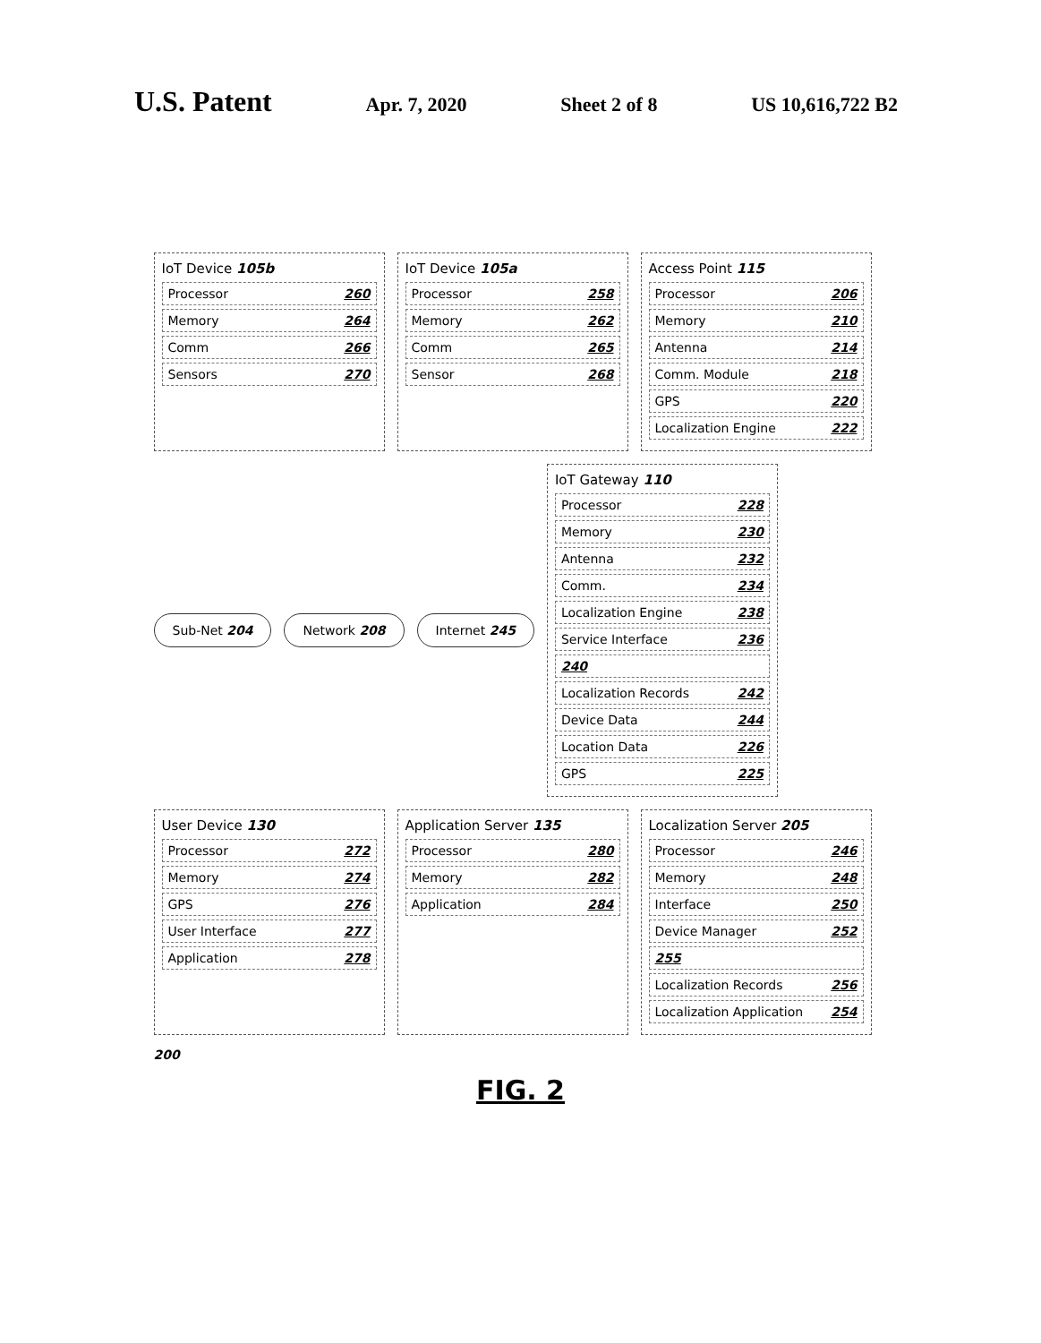U.S. Patent Apr. 7, 2020 Sheet 2 of 8 US 10,616,722 B2
IoT Device 105b
Processor 260
Memory 264
Comm 266
Sensors 270
IoT Device 105a
Processor 258
Memory 262
Comm 265
Sensor 268
Access Point 115
Processor 206
Memory 210
Antenna 214
Comm. Module 218
GPS 220
Localization Engine 222
Sub-Net 204
Network 208
Internet 245
IoT Gateway 110
Processor 228
Memory 230
Antenna 232
Comm. 234
Localization Engine 238
Service Interface 236
240
Localization Records 242
Device Data 244
Location Data 226
GPS 225
User Device 130
Processor 272
Memory 274
GPS 276
User Interface 277
Application 278
Application Server 135
Processor 280
Memory 282
Application 284
Localization Server 205
Processor 246
Memory 248
Interface 250
Device Manager 252
255
Localization Records 256
Localization Application 254
200
FIG. 2